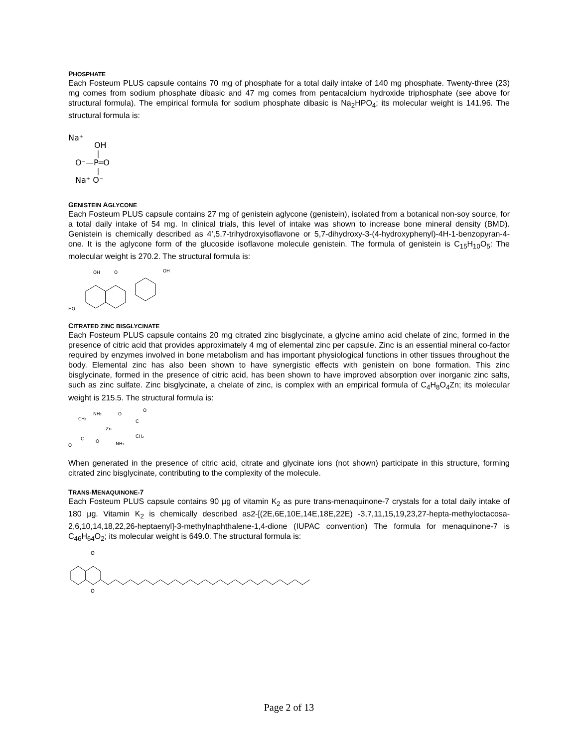PHOSPHATE
Each Fosteum PLUS capsule contains 70 mg of phosphate for a total daily intake of 140 mg phosphate. Twenty-three (23) mg comes from sodium phosphate dibasic and 47 mg comes from pentacalcium hydroxide triphosphate (see above for structural formula). The empirical formula for sodium phosphate dibasic is Na<sub>2</sub>HPO<sub>4</sub>; its molecular weight is 141.96. The structural formula is:
Na⁺
OH
O⁻—P═O
Na⁺ O⁻
GENISTEIN AGLYCONE
Each Fosteum PLUS capsule contains 27 mg of genistein aglycone (genistein), isolated from a botanical non-soy source, for a total daily intake of 54 mg. In clinical trials, this level of intake was shown to increase bone mineral density (BMD). Genistein is chemically described as 4’,5,7-trihydroxyisoflavone or 5,7-dihydroxy-3-(4-hydroxyphenyl)-4H-1-benzopyran-4-one. It is the aglycone form of the glucoside isoflavone molecule genistein. The formula of genistein is C<sub>15</sub>H<sub>10</sub>O<sub>5</sub>: The molecular weight is 270.2. The structural formula is:
OH
O
OH
HO
CITRATED ZINC BISGLYCINATE
Each Fosteum PLUS capsule contains 20 mg citrated zinc bisglycinate, a glycine amino acid chelate of zinc, formed in the presence of citric acid that provides approximately 4 mg of elemental zinc per capsule. Zinc is an essential mineral co-factor required by enzymes involved in bone metabolism and has important physiological functions in other tissues throughout the body. Elemental zinc has also been shown to have synergistic effects with genistein on bone formation. This zinc bisglycinate, formed in the presence of citric acid, has been shown to have improved absorption over inorganic zinc salts, such as zinc sulfate. Zinc bisglycinate, a chelate of zinc, is complex with an empirical formula of C<sub>4</sub>H<sub>8</sub>O<sub>4</sub>Zn; its molecular weight is 215.5. The structural formula is:
CH₂
NH₂
Zn
O
C
O
C
O
O
NH₂
CH₂
When generated in the presence of citric acid, citrate and glycinate ions (not shown) participate in this structure, forming citrated zinc bisglycinate, contributing to the complexity of the molecule.
TRANS-MENAQUINONE-7
Each Fosteum PLUS capsule contains 90 µg of vitamin K<sub>2</sub> as pure trans-menaquinone-7 crystals for a total daily intake of 180 µg. Vitamin K<sub>2</sub> is chemically described as2-[(2E,6E,10E,14E,18E,22E) -3,7,11,15,19,23,27-hepta-methyloctacosa-2,6,10,14,18,22,26-heptaenyl]-3-methylnaphthalene-1,4-dione (IUPAC convention) The formula for menaquinone-7 is C<sub>46</sub>H<sub>64</sub>O<sub>2</sub>; its molecular weight is 649.0. The structural formula is:
O
O
Page 2 of 13